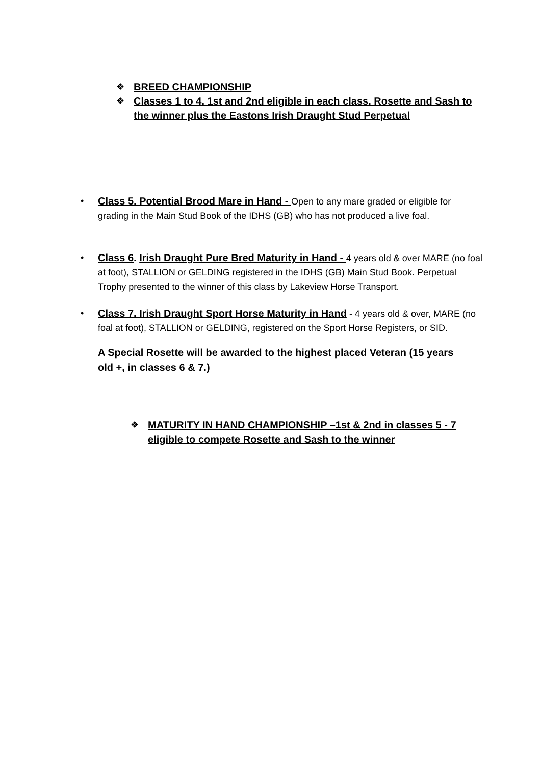❖ BREED CHAMPIONSHIP
❖ Classes 1 to 4. 1st and 2nd eligible in each class. Rosette and Sash to the winner plus the Eastons Irish Draught Stud Perpetual
• Class 5. Potential Brood Mare in Hand - Open to any mare graded or eligible for grading in the Main Stud Book of the IDHS (GB) who has not produced a live foal.
• Class 6. Irish Draught Pure Bred Maturity in Hand - 4 years old & over MARE (no foal at foot), STALLION or GELDING registered in the IDHS (GB) Main Stud Book. Perpetual Trophy presented to the winner of this class by Lakeview Horse Transport.
• Class 7. Irish Draught Sport Horse Maturity in Hand - 4 years old & over, MARE (no foal at foot), STALLION or GELDING, registered on the Sport Horse Registers, or SID.
A Special Rosette will be awarded to the highest placed Veteran (15 years old +, in classes 6 & 7.)
❖ MATURITY IN HAND CHAMPIONSHIP –1st & 2nd in classes 5 - 7 eligible to compete Rosette and Sash to the winner